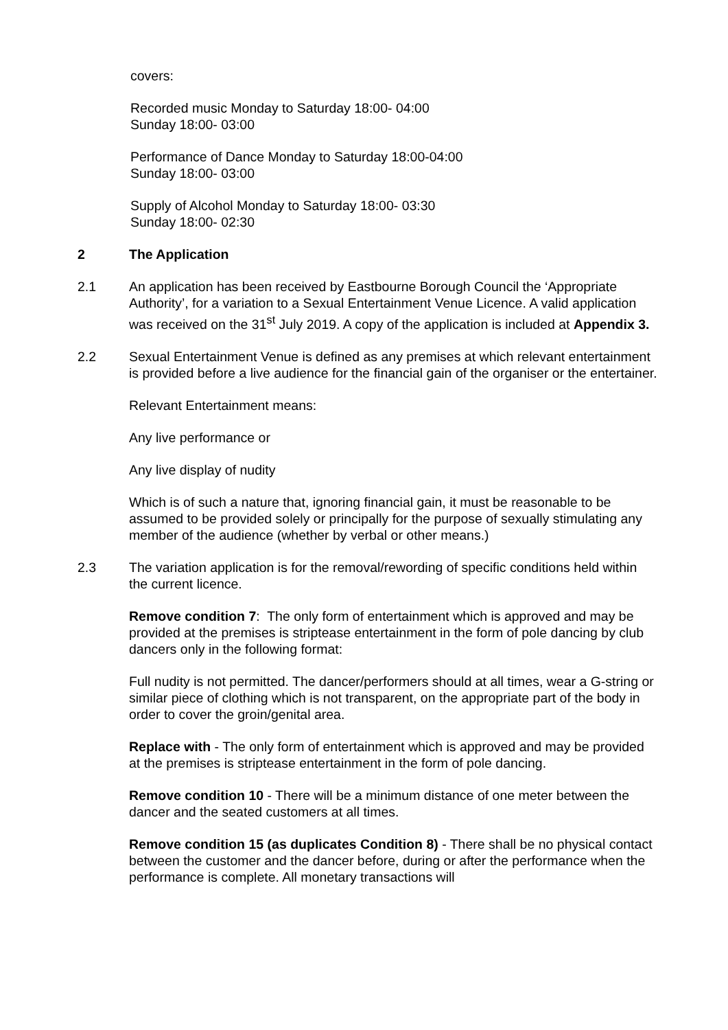covers:
Recorded music Monday to Saturday 18:00- 04:00
Sunday 18:00- 03:00
Performance of Dance Monday to Saturday 18:00-04:00
Sunday 18:00- 03:00
Supply of Alcohol Monday to Saturday 18:00- 03:30
Sunday 18:00- 02:30
2 The Application
2.1 An application has been received by Eastbourne Borough Council the ‘Appropriate Authority’, for a variation to a Sexual Entertainment Venue Licence. A valid application was received on the 31<sup>st</sup> July 2019. A copy of the application is included at Appendix 3.
2.2 Sexual Entertainment Venue is defined as any premises at which relevant entertainment is provided before a live audience for the financial gain of the organiser or the entertainer.
Relevant Entertainment means:
Any live performance or
Any live display of nudity
Which is of such a nature that, ignoring financial gain, it must be reasonable to be assumed to be provided solely or principally for the purpose of sexually stimulating any member of the audience (whether by verbal or other means.)
2.3 The variation application is for the removal/rewording of specific conditions held within the current licence.
Remove condition 7: The only form of entertainment which is approved and may be provided at the premises is striptease entertainment in the form of pole dancing by club dancers only in the following format:
Full nudity is not permitted. The dancer/performers should at all times, wear a G-string or similar piece of clothing which is not transparent, on the appropriate part of the body in order to cover the groin/genital area.
Replace with - The only form of entertainment which is approved and may be provided at the premises is striptease entertainment in the form of pole dancing.
Remove condition 10 - There will be a minimum distance of one meter between the dancer and the seated customers at all times.
Remove condition 15 (as duplicates Condition 8) - There shall be no physical contact between the customer and the dancer before, during or after the performance when the performance is complete. All monetary transactions will